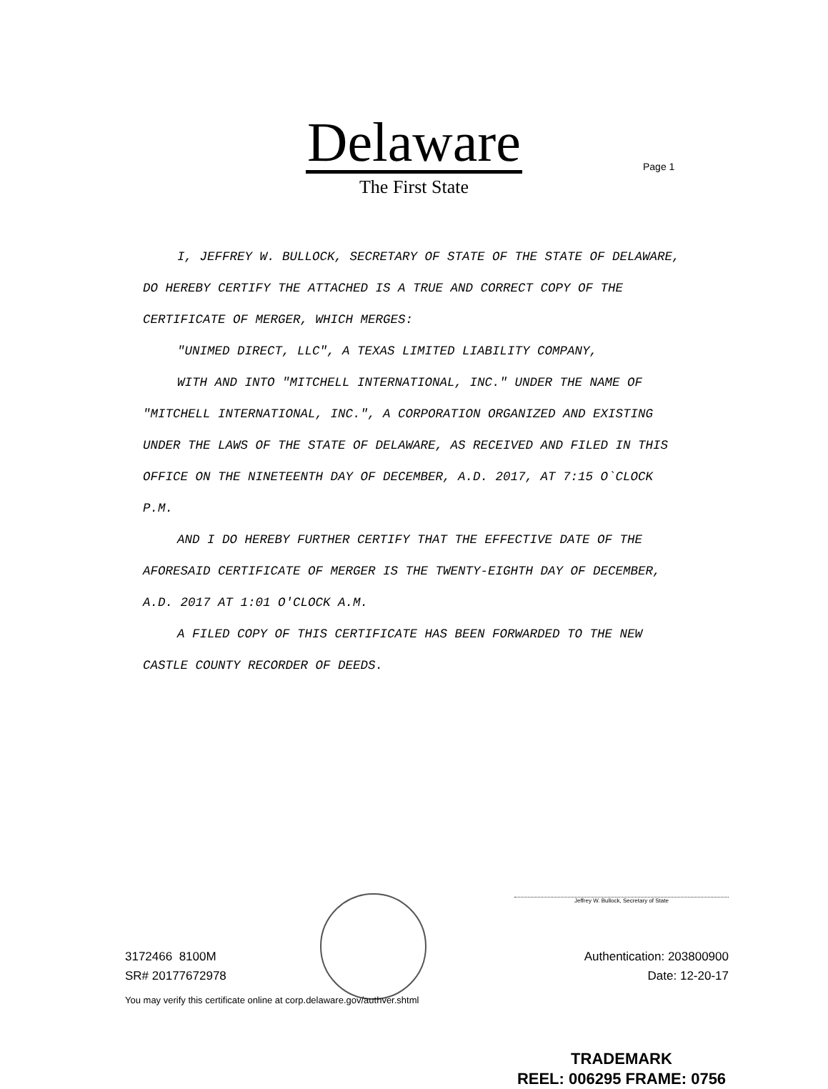Delaware
The First State
Page 1
I, JEFFREY W. BULLOCK, SECRETARY OF STATE OF THE STATE OF DELAWARE, DO HEREBY CERTIFY THE ATTACHED IS A TRUE AND CORRECT COPY OF THE CERTIFICATE OF MERGER, WHICH MERGES:
"UNIMED DIRECT, LLC", A TEXAS LIMITED LIABILITY COMPANY,
WITH AND INTO "MITCHELL INTERNATIONAL, INC." UNDER THE NAME OF "MITCHELL INTERNATIONAL, INC.", A CORPORATION ORGANIZED AND EXISTING UNDER THE LAWS OF THE STATE OF DELAWARE, AS RECEIVED AND FILED IN THIS OFFICE ON THE NINETEENTH DAY OF DECEMBER, A.D. 2017, AT 7:15 O`CLOCK P.M.
AND I DO HEREBY FURTHER CERTIFY THAT THE EFFECTIVE DATE OF THE AFORESAID CERTIFICATE OF MERGER IS THE TWENTY-EIGHTH DAY OF DECEMBER, A.D. 2017 AT 1:01 O'CLOCK A.M.
A FILED COPY OF THIS CERTIFICATE HAS BEEN FORWARDED TO THE NEW CASTLE COUNTY RECORDER OF DEEDS.
Jeffrey W. Bullock, Secretary of State
3172466 8100M
SR# 20177672978
Authentication: 203800900
Date: 12-20-17
You may verify this certificate online at corp.delaware.gov/authver.shtml
TRADEMARK
REEL: 006295 FRAME: 0756